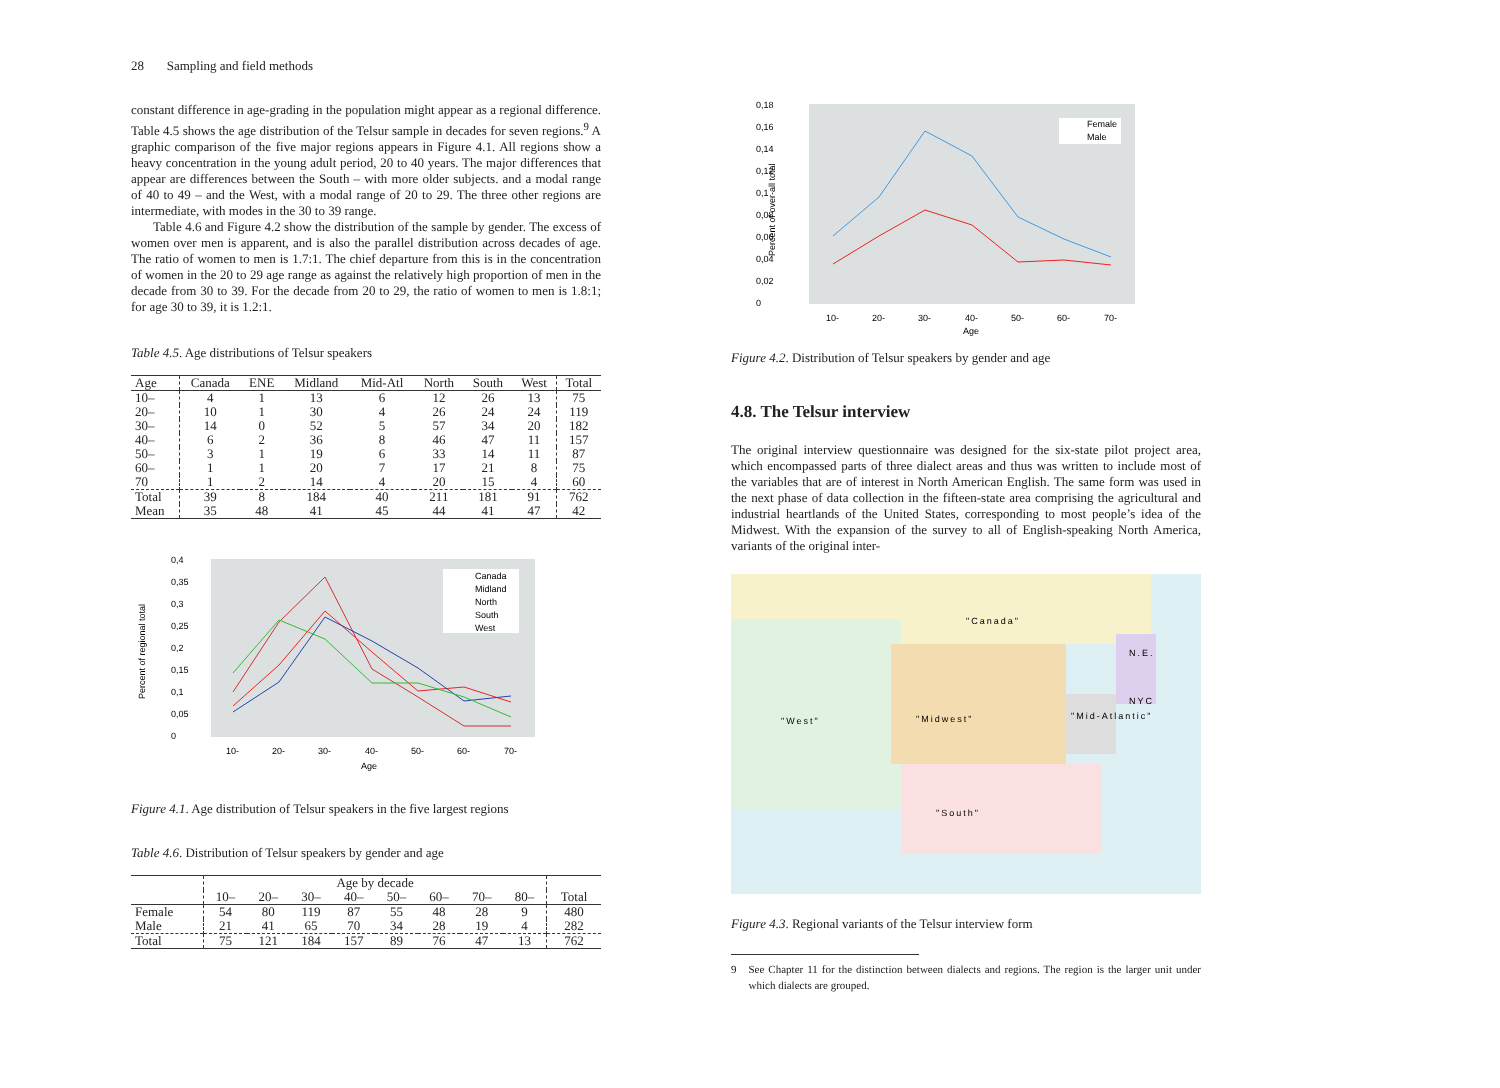28 Sampling and field methods
constant difference in age-grading in the population might appear as a regional difference. Table 4.5 shows the age distribution of the Telsur sample in decades for seven regions.<sup>9</sup> A graphic comparison of the five major regions appears in Figure 4.1. All regions show a heavy concentration in the young adult period, 20 to 40 years. The major differences that appear are differences between the South – with more older subjects. and a modal range of 40 to 49 – and the West, with a modal range of 20 to 29. The three other regions are intermediate, with modes in the 30 to 39 range.
Table 4.6 and Figure 4.2 show the distribution of the sample by gender. The excess of women over men is apparent, and is also the parallel distribution across decades of age. The ratio of women to men is 1.7:1. The chief departure from this is in the concentration of women in the 20 to 29 age range as against the relatively high proportion of men in the decade from 30 to 39. For the decade from 20 to 29, the ratio of women to men is 1.8:1; for age 30 to 39, it is 1.2:1.
Table 4.5. Age distributions of Telsur speakers
| Age | Canada | ENE | Midland | Mid-Atl | North | South | West | Total |
| --- | --- | --- | --- | --- | --- | --- | --- | --- |
| 10– | 4 | 1 | 13 | 6 | 12 | 26 | 13 | 75 |
| 20– | 10 | 1 | 30 | 4 | 26 | 24 | 24 | 119 |
| 30– | 14 | 0 | 52 | 5 | 57 | 34 | 20 | 182 |
| 40– | 6 | 2 | 36 | 8 | 46 | 47 | 11 | 157 |
| 50– | 3 | 1 | 19 | 6 | 33 | 14 | 11 | 87 |
| 60– | 1 | 1 | 20 | 7 | 17 | 21 | 8 | 75 |
| 70 | 1 | 2 | 14 | 4 | 20 | 15 | 4 | 60 |
| Total | 39 | 8 | 184 | 40 | 211 | 181 | 91 | 762 |
| Mean | 35 | 48 | 41 | 45 | 44 | 41 | 47 | 42 |
0,4
0,35
0,3
0,25
0,2
0,15
0,1
0,05
0
Canada
Midland
North
South
West
10-
20-
30-
40-
50-
60-
70-
Age
Percent of regional total
Figure 4.1. Age distribution of Telsur speakers in the five largest regions
Table 4.6. Distribution of Telsur speakers by gender and age
| | Age by decade | | | | | | | | |
| --- | --- | --- | --- | --- | --- | --- | --- | --- | --- |
| | 10– | 20– | 30– | 40– | 50– | 60– | 70– | 80– | Total |
| Female | 54 | 80 | 119 | 87 | 55 | 48 | 28 | 9 | 480 |
| Male | 21 | 41 | 65 | 70 | 34 | 28 | 19 | 4 | 282 |
| Total | 75 | 121 | 184 | 157 | 89 | 76 | 47 | 13 | 762 |
0,18
0,16
0,14
0,12
0,1
0,08
0,06
0,04
0,02
0
Female
Male
10-
20-
30-
40-
50-
60-
70-
Age
Percent of over-all total
Figure 4.2. Distribution of Telsur speakers by gender and age
4.8. The Telsur interview
The original interview questionnaire was designed for the six-state pilot project area, which encompassed parts of three dialect areas and thus was written to include most of the variables that are of interest in North American English. The same form was used in the next phase of data collection in the fifteen-state area comprising the agricultural and industrial heartlands of the United States, corresponding to most people’s idea of the Midwest. With the expansion of the survey to all of English-speaking North America, variants of the original inter-
"Canada"
N.E.
NYC
"West"
"Midwest"
"Mid-Atlantic"
"South"
Figure 4.3. Regional variants of the Telsur interview form
9 See Chapter 11 for the distinction between dialects and regions. The region is the larger unit under which dialects are grouped.